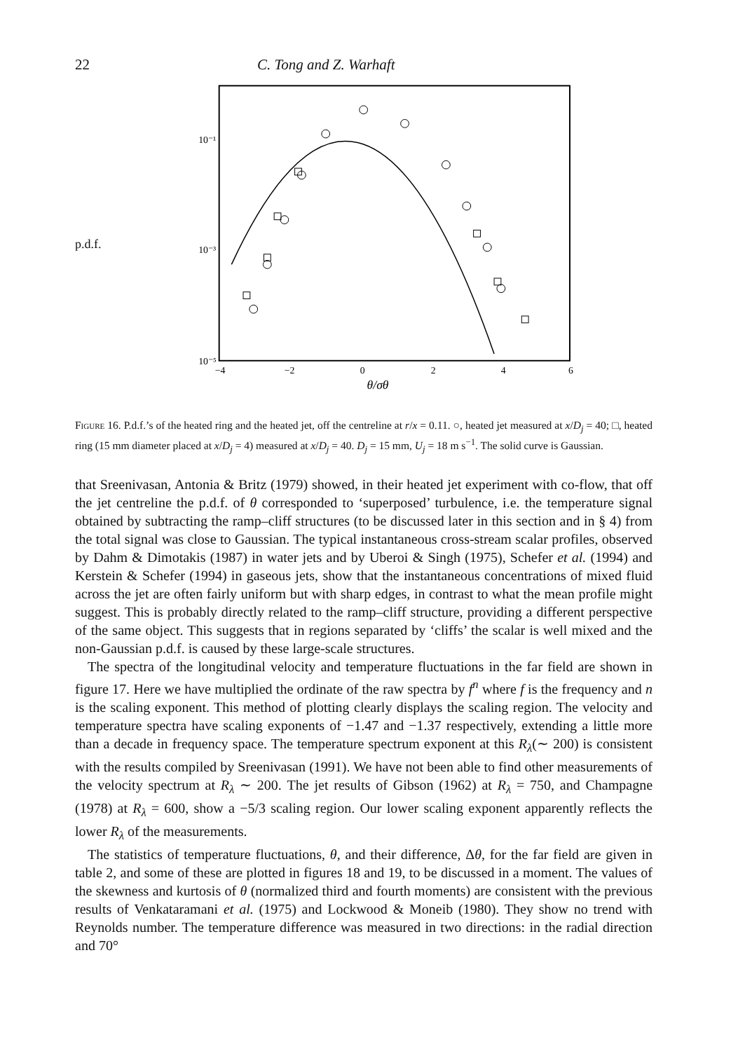22 C. Tong and Z. Warhaft
p.d.f.
10⁻¹
10⁻³
10⁻⁵
−4
−2
0
2
4
6
θ/σθ
Figure 16. P.d.f.’s of the heated ring and the heated jet, off the centreline at r/x = 0.11. ○, heated jet measured at x/D<sub>j</sub> = 40; □, heated ring (15 mm diameter placed at x/D<sub>j</sub> = 4) measured at x/D<sub>j</sub> = 40. D<sub>j</sub> = 15 mm, U<sub>j</sub> = 18 m s<sup>−1</sup>. The solid curve is Gaussian.
that Sreenivasan, Antonia & Britz (1979) showed, in their heated jet experiment with co-flow, that off the jet centreline the p.d.f. of θ corresponded to ‘superposed’ turbulence, i.e. the temperature signal obtained by subtracting the ramp–cliff structures (to be discussed later in this section and in § 4) from the total signal was close to Gaussian. The typical instantaneous cross-stream scalar profiles, observed by Dahm & Dimotakis (1987) in water jets and by Uberoi & Singh (1975), Schefer et al. (1994) and Kerstein & Schefer (1994) in gaseous jets, show that the instantaneous concentrations of mixed fluid across the jet are often fairly uniform but with sharp edges, in contrast to what the mean profile might suggest. This is probably directly related to the ramp–cliff structure, providing a different perspective of the same object. This suggests that in regions separated by ‘cliffs’ the scalar is well mixed and the non-Gaussian p.d.f. is caused by these large-scale structures.
The spectra of the longitudinal velocity and temperature fluctuations in the far field are shown in figure 17. Here we have multiplied the ordinate of the raw spectra by f<sup>n</sup> where f is the frequency and n is the scaling exponent. This method of plotting clearly displays the scaling region. The velocity and temperature spectra have scaling exponents of −1.47 and −1.37 respectively, extending a little more than a decade in frequency space. The temperature spectrum exponent at this R<sub>λ</sub>(∼ 200) is consistent with the results compiled by Sreenivasan (1991). We have not been able to find other measurements of the velocity spectrum at R<sub>λ</sub> ∼ 200. The jet results of Gibson (1962) at R<sub>λ</sub> = 750, and Champagne (1978) at R<sub>λ</sub> = 600, show a −5/3 scaling region. Our lower scaling exponent apparently reflects the lower R<sub>λ</sub> of the measurements.
The statistics of temperature fluctuations, θ, and their difference, Δθ, for the far field are given in table 2, and some of these are plotted in figures 18 and 19, to be discussed in a moment. The values of the skewness and kurtosis of θ (normalized third and fourth moments) are consistent with the previous results of Venkataramani et al. (1975) and Lockwood & Moneib (1980). They show no trend with Reynolds number. The temperature difference was measured in two directions: in the radial direction and 70°